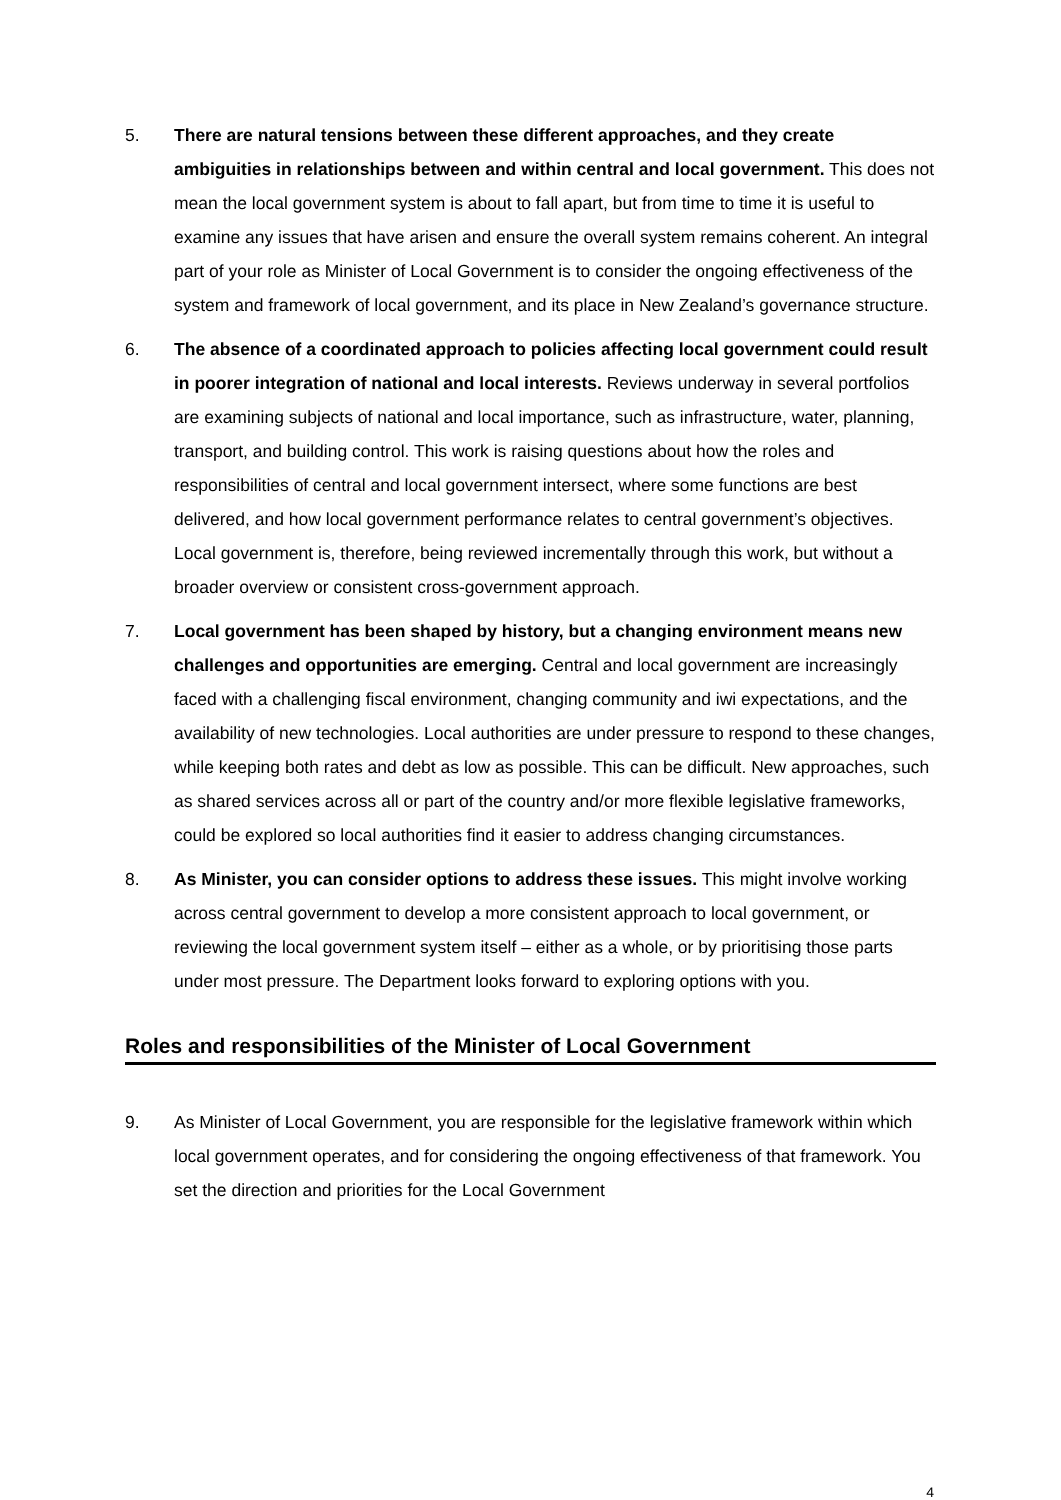5. There are natural tensions between these different approaches, and they create ambiguities in relationships between and within central and local government. This does not mean the local government system is about to fall apart, but from time to time it is useful to examine any issues that have arisen and ensure the overall system remains coherent. An integral part of your role as Minister of Local Government is to consider the ongoing effectiveness of the system and framework of local government, and its place in New Zealand’s governance structure.
6. The absence of a coordinated approach to policies affecting local government could result in poorer integration of national and local interests. Reviews underway in several portfolios are examining subjects of national and local importance, such as infrastructure, water, planning, transport, and building control. This work is raising questions about how the roles and responsibilities of central and local government intersect, where some functions are best delivered, and how local government performance relates to central government’s objectives. Local government is, therefore, being reviewed incrementally through this work, but without a broader overview or consistent cross-government approach.
7. Local government has been shaped by history, but a changing environment means new challenges and opportunities are emerging. Central and local government are increasingly faced with a challenging fiscal environment, changing community and iwi expectations, and the availability of new technologies. Local authorities are under pressure to respond to these changes, while keeping both rates and debt as low as possible. This can be difficult. New approaches, such as shared services across all or part of the country and/or more flexible legislative frameworks, could be explored so local authorities find it easier to address changing circumstances.
8. As Minister, you can consider options to address these issues. This might involve working across central government to develop a more consistent approach to local government, or reviewing the local government system itself – either as a whole, or by prioritising those parts under most pressure. The Department looks forward to exploring options with you.
Roles and responsibilities of the Minister of Local Government
9. As Minister of Local Government, you are responsible for the legislative framework within which local government operates, and for considering the ongoing effectiveness of that framework. You set the direction and priorities for the Local Government
4